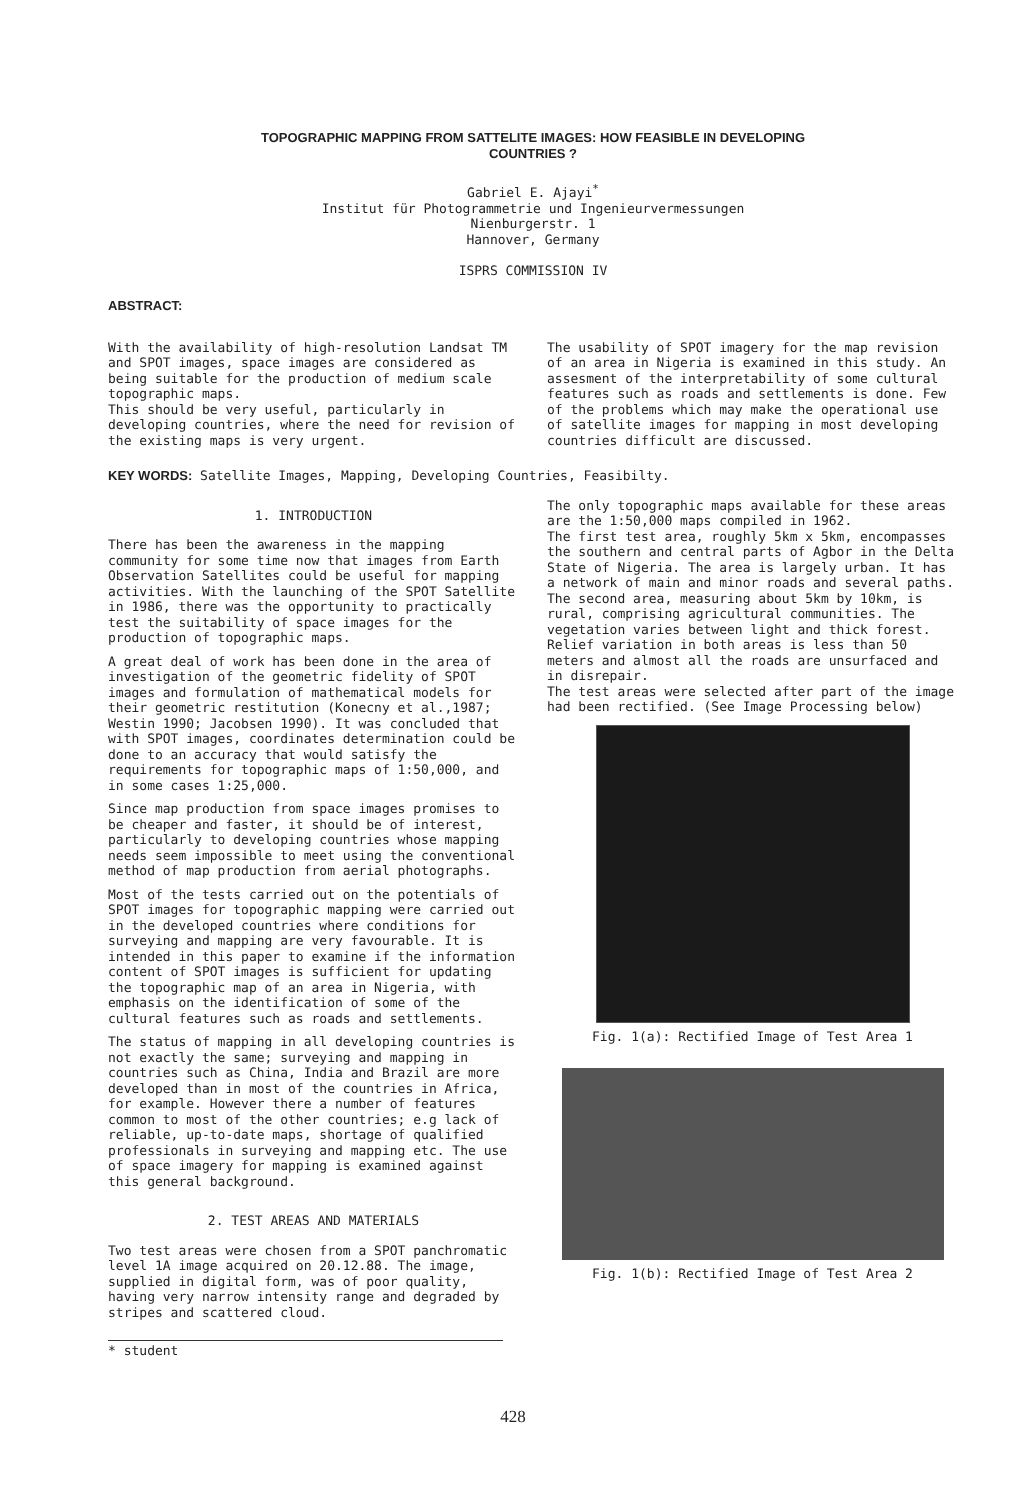TOPOGRAPHIC MAPPING FROM SATTELITE IMAGES: HOW FEASIBLE IN DEVELOPING
COUNTRIES ?
Gabriel E. Ajayi<sup>*</sup>
Institut für Photogrammetrie und Ingenieurvermessungen
Nienburgerstr. 1
Hannover, Germany
ISPRS COMMISSION IV
ABSTRACT:
With the availability of high-resolution Landsat TM and SPOT images, space images are considered as being suitable for the production of medium scale topographic maps.
This should be very useful, particularly in developing countries, where the need for revision of the existing maps is very urgent.
The usability of SPOT imagery for the map revision of an area in Nigeria is examined in this study. An assesment of the interpretability of some cultural features such as roads and settlements is done. Few of the problems which may make the operational use of satellite images for mapping in most developing countries difficult are discussed.
KEY WORDS: Satellite Images, Mapping, Developing Countries, Feasibilty.
1. INTRODUCTION
There has been the awareness in the mapping community for some time now that images from Earth Observation Satellites could be useful for mapping activities. With the launching of the SPOT Satellite in 1986, there was the opportunity to practically test the suitability of space images for the production of topographic maps.
A great deal of work has been done in the area of investigation of the geometric fidelity of SPOT images and formulation of mathematical models for their geometric restitution (Konecny et al.,1987; Westin 1990; Jacobsen 1990). It was concluded that with SPOT images, coordinates determination could be done to an accuracy that would satisfy the requirements for topographic maps of 1:50,000, and in some cases 1:25,000.
Since map production from space images promises to be cheaper and faster, it should be of interest, particularly to developing countries whose mapping needs seem impossible to meet using the conventional method of map production from aerial photographs.
Most of the tests carried out on the potentials of SPOT images for topographic mapping were carried out in the developed countries where conditions for surveying and mapping are very favourable. It is intended in this paper to examine if the information content of SPOT images is sufficient for updating the topographic map of an area in Nigeria, with emphasis on the identification of some of the cultural features such as roads and settlements.
The status of mapping in all developing countries is not exactly the same; surveying and mapping in countries such as China, India and Brazil are more developed than in most of the countries in Africa, for example. However there a number of features common to most of the other countries; e.g lack of reliable, up-to-date maps, shortage of qualified professionals in surveying and mapping etc. The use of space imagery for mapping is examined against this general background.
2. TEST AREAS AND MATERIALS
Two test areas were chosen from a SPOT panchromatic level 1A image acquired on 20.12.88. The image, supplied in digital form, was of poor quality, having very narrow intensity range and degraded by stripes and scattered cloud.
* student
The only topographic maps available for these areas are the 1:50,000 maps compiled in 1962.
The first test area, roughly 5km x 5km, encompasses the southern and central parts of Agbor in the Delta State of Nigeria. The area is largely urban. It has a network of main and minor roads and several paths.
The second area, measuring about 5km by 10km, is rural, comprising agricultural communities. The vegetation varies between light and thick forest. Relief variation in both areas is less than 50 meters and almost all the roads are unsurfaced and in disrepair.
The test areas were selected after part of the image had been rectified. (See Image Processing below)
Fig. 1(a): Rectified Image of Test Area 1
Fig. 1(b): Rectified Image of Test Area 2
428